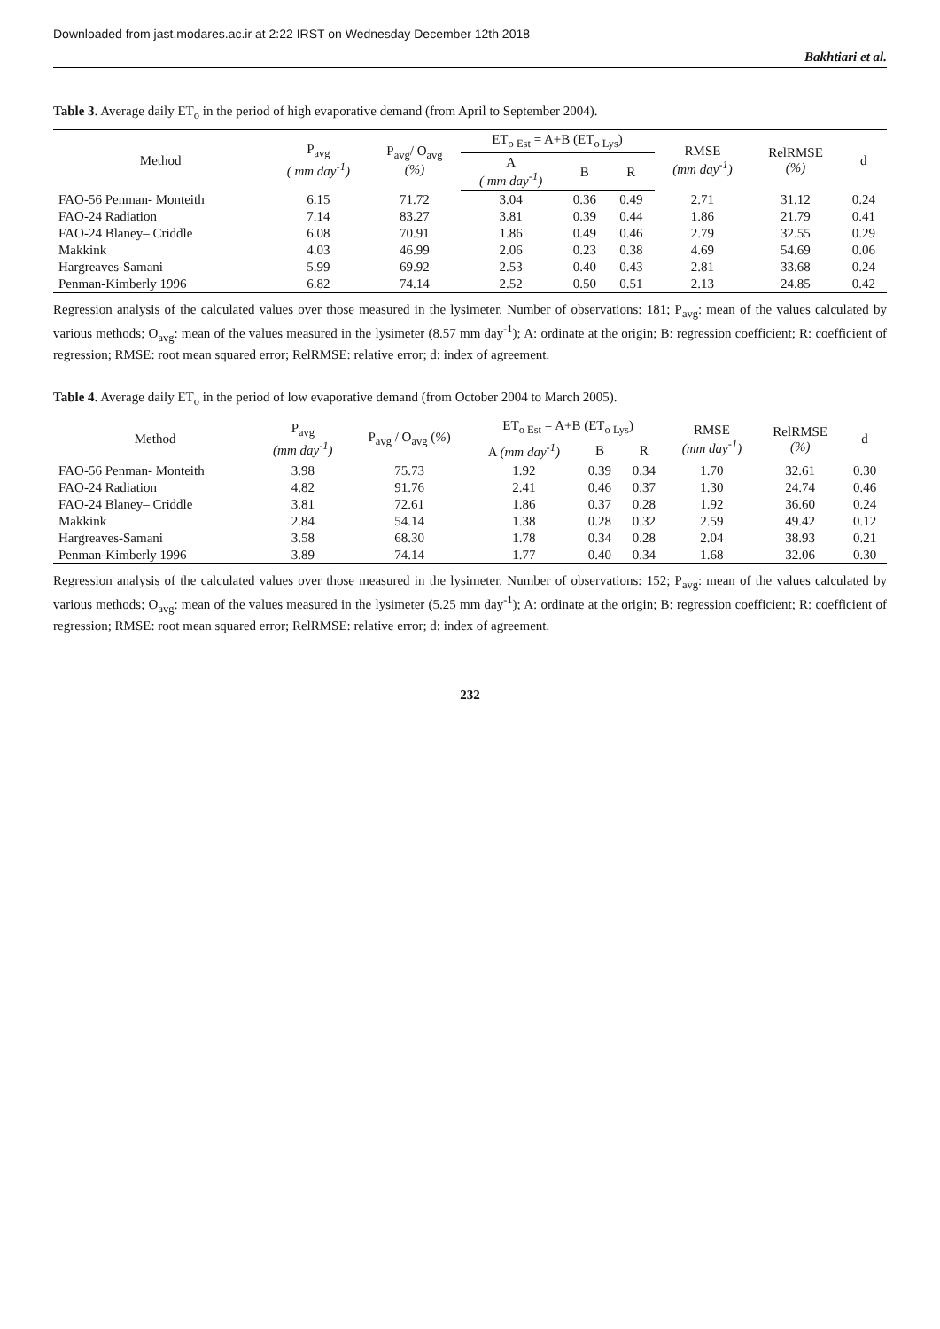Downloaded from jast.modares.ac.ir at 2:22 IRST on Wednesday December 12th 2018
Bakhtiari et al.
Table 3. Average daily ET<sub>o</sub> in the period of high evaporative demand (from April to September 2004).
| Method | P<sub>avg</sub> ( mm day<sup>-1</sup>) | P<sub>avg</sub>/ O<sub>avg</sub> (%) | ET<sub>o Est</sub> = A+B (ET<sub>o Lys</sub>) | | | RMSE (mm day<sup>-1</sup>) | RelRMSE (%) | d |
| --- | --- | --- | --- | --- | --- | --- | --- | --- |
| | | | A ( mm day<sup>-1</sup>) | B | R | | | |
| FAO-56 Penman- Monteith | 6.15 | 71.72 | 3.04 | 0.36 | 0.49 | 2.71 | 31.12 | 0.24 |
| FAO-24 Radiation | 7.14 | 83.27 | 3.81 | 0.39 | 0.44 | 1.86 | 21.79 | 0.41 |
| FAO-24 Blaney– Criddle | 6.08 | 70.91 | 1.86 | 0.49 | 0.46 | 2.79 | 32.55 | 0.29 |
| Makkink | 4.03 | 46.99 | 2.06 | 0.23 | 0.38 | 4.69 | 54.69 | 0.06 |
| Hargreaves-Samani | 5.99 | 69.92 | 2.53 | 0.40 | 0.43 | 2.81 | 33.68 | 0.24 |
| Penman-Kimberly 1996 | 6.82 | 74.14 | 2.52 | 0.50 | 0.51 | 2.13 | 24.85 | 0.42 |
Regression analysis of the calculated values over those measured in the lysimeter. Number of observations: 181; P<sub>avg</sub>: mean of the values calculated by various methods; O<sub>avg</sub>: mean of the values measured in the lysimeter (8.57 mm day<sup>-1</sup>); A: ordinate at the origin; B: regression coefficient; R: coefficient of regression; RMSE: root mean squared error; RelRMSE: relative error; d: index of agreement.
Table 4. Average daily ET<sub>o</sub> in the period of low evaporative demand (from October 2004 to March 2005).
| Method | P<sub>avg</sub> (mm day<sup>-1</sup>) | P<sub>avg</sub> / O<sub>avg</sub> ( % ) | ET<sub>o Est</sub> = A+B (ET<sub>o Lys</sub>) | | | RMSE (mm day<sup>-1</sup>) | RelRMSE (%) | d |
| --- | --- | --- | --- | --- | --- | --- | --- | --- |
| | | | A (mm day<sup>-1</sup>) | B | R | | | |
| FAO-56 Penman- Monteith | 3.98 | 75.73 | 1.92 | 0.39 | 0.34 | 1.70 | 32.61 | 0.30 |
| FAO-24 Radiation | 4.82 | 91.76 | 2.41 | 0.46 | 0.37 | 1.30 | 24.74 | 0.46 |
| FAO-24 Blaney– Criddle | 3.81 | 72.61 | 1.86 | 0.37 | 0.28 | 1.92 | 36.60 | 0.24 |
| Makkink | 2.84 | 54.14 | 1.38 | 0.28 | 0.32 | 2.59 | 49.42 | 0.12 |
| Hargreaves-Samani | 3.58 | 68.30 | 1.78 | 0.34 | 0.28 | 2.04 | 38.93 | 0.21 |
| Penman-Kimberly 1996 | 3.89 | 74.14 | 1.77 | 0.40 | 0.34 | 1.68 | 32.06 | 0.30 |
Regression analysis of the calculated values over those measured in the lysimeter. Number of observations: 152; P<sub>avg</sub>: mean of the values calculated by various methods; O<sub>avg</sub>: mean of the values measured in the lysimeter (5.25 mm day<sup>-1</sup>); A: ordinate at the origin; B: regression coefficient; R: coefficient of regression; RMSE: root mean squared error; RelRMSE: relative error; d: index of agreement.
232